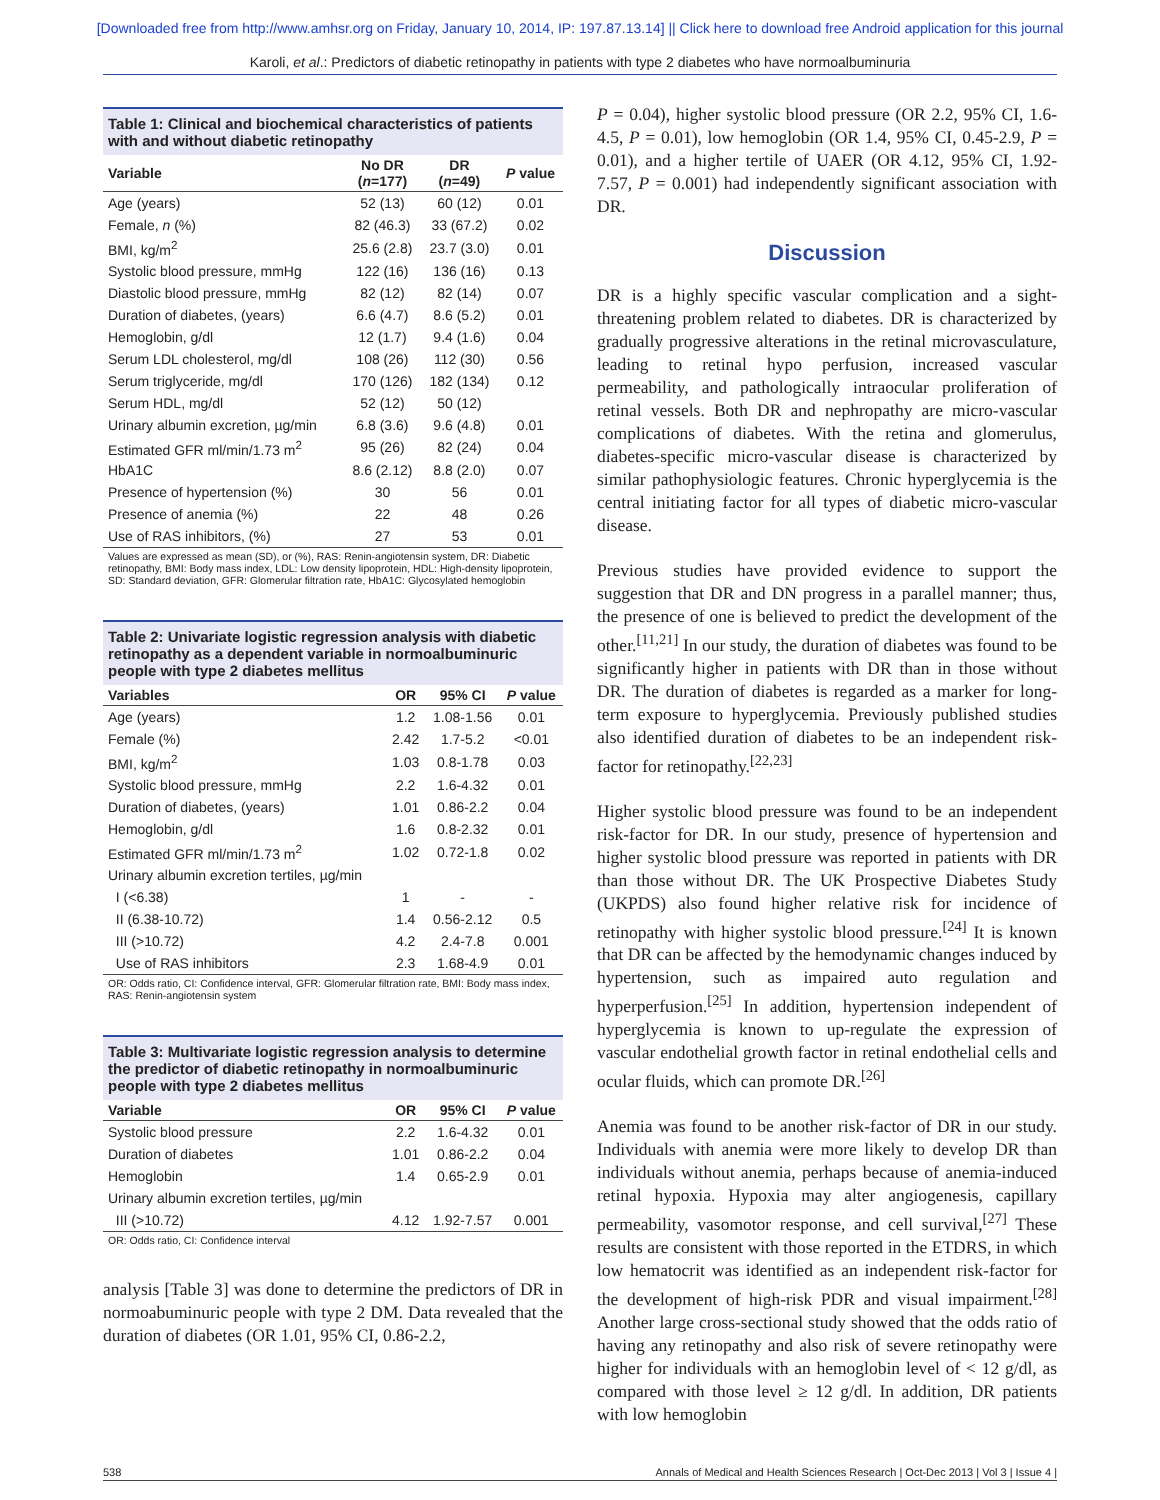[Downloaded free from http://www.amhsr.org on Friday, January 10, 2014, IP: 197.87.13.14] || Click here to download free Android application for this journal
Karoli, et al.: Predictors of diabetic retinopathy in patients with type 2 diabetes who have normoalbuminuria
Table 1: Clinical and biochemical characteristics of patients with and without diabetic retinopathy
| Variable | No DR ( n =177) | DR ( n =49) | P value |
| --- | --- | --- | --- |
| Age (years) | 52 (13) | 60 (12) | 0.01 |
| Female, n (%) | 82 (46.3) | 33 (67.2) | 0.02 |
| BMI, kg/m<sup>2</sup> | 25.6 (2.8) | 23.7 (3.0) | 0.01 |
| Systolic blood pressure, mmHg | 122 (16) | 136 (16) | 0.13 |
| Diastolic blood pressure, mmHg | 82 (12) | 82 (14) | 0.07 |
| Duration of diabetes, (years) | 6.6 (4.7) | 8.6 (5.2) | 0.01 |
| Hemoglobin, g/dl | 12 (1.7) | 9.4 (1.6) | 0.04 |
| Serum LDL cholesterol, mg/dl | 108 (26) | 112 (30) | 0.56 |
| Serum triglyceride, mg/dl | 170 (126) | 182 (134) | 0.12 |
| Serum HDL, mg/dl | 52 (12) | 50 (12) | |
| Urinary albumin excretion, µg/min | 6.8 (3.6) | 9.6 (4.8) | 0.01 |
| Estimated GFR ml/min/1.73 m<sup>2</sup> | 95 (26) | 82 (24) | 0.04 |
| HbA1C | 8.6 (2.12) | 8.8 (2.0) | 0.07 |
| Presence of hypertension (%) | 30 | 56 | 0.01 |
| Presence of anemia (%) | 22 | 48 | 0.26 |
| Use of RAS inhibitors, (%) | 27 | 53 | 0.01 |
Values are expressed as mean (SD), or (%), RAS: Renin-angiotensin system, DR: Diabetic retinopathy, BMI: Body mass index, LDL: Low density lipoprotein, HDL: High-density lipoprotein, SD: Standard deviation, GFR: Glomerular filtration rate, HbA1C: Glycosylated hemoglobin
Table 2: Univariate logistic regression analysis with diabetic retinopathy as a dependent variable in normoalbuminuric people with type 2 diabetes mellitus
| Variables | OR | 95% CI | P value |
| --- | --- | --- | --- |
| Age (years) | 1.2 | 1.08-1.56 | 0.01 |
| Female (%) | 2.42 | 1.7-5.2 | <0.01 |
| BMI, kg/m<sup>2</sup> | 1.03 | 0.8-1.78 | 0.03 |
| Systolic blood pressure, mmHg | 2.2 | 1.6-4.32 | 0.01 |
| Duration of diabetes, (years) | 1.01 | 0.86-2.2 | 0.04 |
| Hemoglobin, g/dl | 1.6 | 0.8-2.32 | 0.01 |
| Estimated GFR ml/min/1.73 m<sup>2</sup> | 1.02 | 0.72-1.8 | 0.02 |
| Urinary albumin excretion tertiles, µg/min | | | |
| I (<6.38) | 1 | - | - |
| II (6.38-10.72) | 1.4 | 0.56-2.12 | 0.5 |
| III (>10.72) | 4.2 | 2.4-7.8 | 0.001 |
| Use of RAS inhibitors | 2.3 | 1.68-4.9 | 0.01 |
OR: Odds ratio, CI: Confidence interval, GFR: Glomerular filtration rate, BMI: Body mass index, RAS: Renin-angiotensin system
Table 3: Multivariate logistic regression analysis to determine the predictor of diabetic retinopathy in normoalbuminuric people with type 2 diabetes mellitus
| Variable | OR | 95% CI | P value |
| --- | --- | --- | --- |
| Systolic blood pressure | 2.2 | 1.6-4.32 | 0.01 |
| Duration of diabetes | 1.01 | 0.86-2.2 | 0.04 |
| Hemoglobin | 1.4 | 0.65-2.9 | 0.01 |
| Urinary albumin excretion tertiles, µg/min | | | |
| III (>10.72) | 4.12 | 1.92-7.57 | 0.001 |
OR: Odds ratio, CI: Confidence interval
analysis [Table 3] was done to determine the predictors of DR in normoabuminuric people with type 2 DM. Data revealed that the duration of diabetes (OR 1.01, 95% CI, 0.86-2.2,
P = 0.04), higher systolic blood pressure (OR 2.2, 95% CI, 1.6-4.5, P = 0.01), low hemoglobin (OR 1.4, 95% CI, 0.45-2.9, P = 0.01), and a higher tertile of UAER (OR 4.12, 95% CI, 1.92-7.57, P = 0.001) had independently significant association with DR.
Discussion
DR is a highly specific vascular complication and a sight-threatening problem related to diabetes. DR is characterized by gradually progressive alterations in the retinal microvasculature, leading to retinal hypo perfusion, increased vascular permeability, and pathologically intraocular proliferation of retinal vessels. Both DR and nephropathy are micro-vascular complications of diabetes. With the retina and glomerulus, diabetes-specific micro-vascular disease is characterized by similar pathophysiologic features. Chronic hyperglycemia is the central initiating factor for all types of diabetic micro-vascular disease.
Previous studies have provided evidence to support the suggestion that DR and DN progress in a parallel manner; thus, the presence of one is believed to predict the development of the other.<sup>[11,21]</sup> In our study, the duration of diabetes was found to be significantly higher in patients with DR than in those without DR. The duration of diabetes is regarded as a marker for long-term exposure to hyperglycemia. Previously published studies also identified duration of diabetes to be an independent risk-factor for retinopathy.<sup>[22,23]</sup>
Higher systolic blood pressure was found to be an independent risk-factor for DR. In our study, presence of hypertension and higher systolic blood pressure was reported in patients with DR than those without DR. The UK Prospective Diabetes Study (UKPDS) also found higher relative risk for incidence of retinopathy with higher systolic blood pressure.<sup>[24]</sup> It is known that DR can be affected by the hemodynamic changes induced by hypertension, such as impaired auto regulation and hyperperfusion.<sup>[25]</sup> In addition, hypertension independent of hyperglycemia is known to up-regulate the expression of vascular endothelial growth factor in retinal endothelial cells and ocular fluids, which can promote DR.<sup>[26]</sup>
Anemia was found to be another risk-factor of DR in our study. Individuals with anemia were more likely to develop DR than individuals without anemia, perhaps because of anemia-induced retinal hypoxia. Hypoxia may alter angiogenesis, capillary permeability, vasomotor response, and cell survival,<sup>[27]</sup> These results are consistent with those reported in the ETDRS, in which low hematocrit was identified as an independent risk-factor for the development of high-risk PDR and visual impairment.<sup>[28]</sup> Another large cross-sectional study showed that the odds ratio of having any retinopathy and also risk of severe retinopathy were higher for individuals with an hemoglobin level of < 12 g/dl, as compared with those level ≥ 12 g/dl. In addition, DR patients with low hemoglobin
538 Annals of Medical and Health Sciences Research | Oct-Dec 2013 | Vol 3 | Issue 4 |